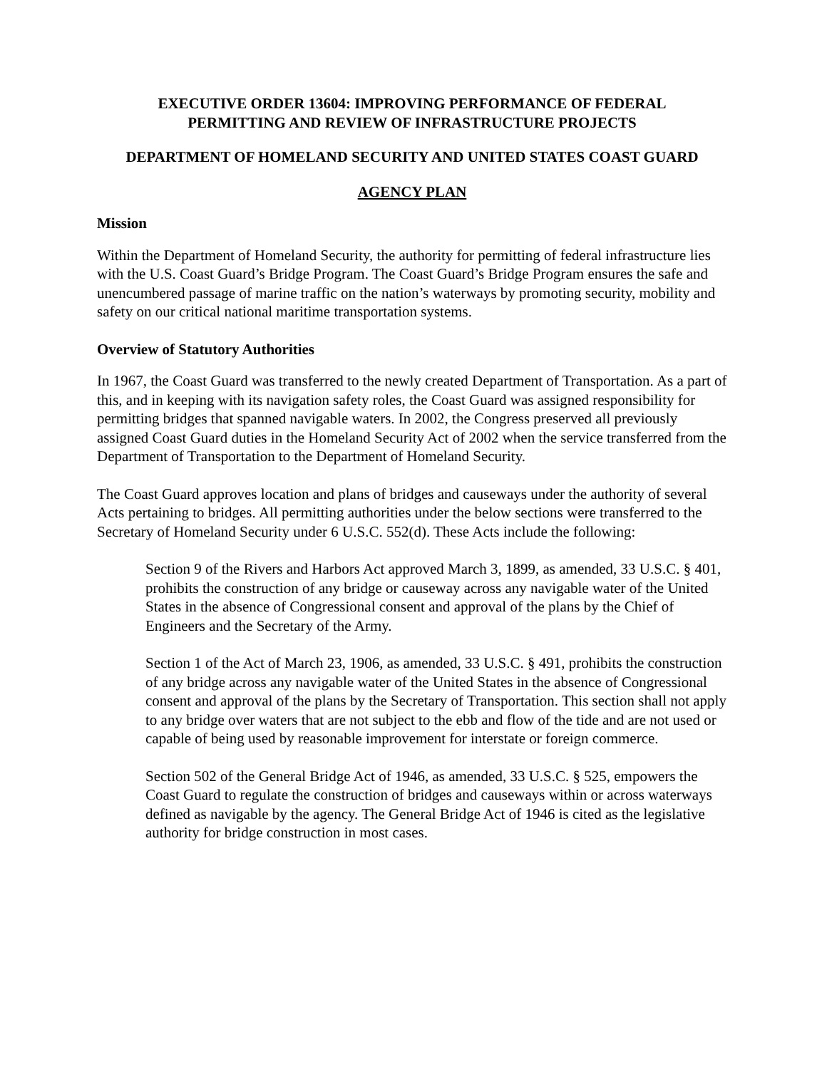EXECUTIVE ORDER 13604: IMPROVING PERFORMANCE OF FEDERAL
PERMITTING AND REVIEW OF INFRASTRUCTURE PROJECTS
DEPARTMENT OF HOMELAND SECURITY AND UNITED STATES COAST GUARD
AGENCY PLAN
Mission
Within the Department of Homeland Security, the authority for permitting of federal infrastructure lies with the U.S. Coast Guard’s Bridge Program. The Coast Guard’s Bridge Program ensures the safe and unencumbered passage of marine traffic on the nation’s waterways by promoting security, mobility and safety on our critical national maritime transportation systems.
Overview of Statutory Authorities
In 1967, the Coast Guard was transferred to the newly created Department of Transportation. As a part of this, and in keeping with its navigation safety roles, the Coast Guard was assigned responsibility for permitting bridges that spanned navigable waters. In 2002, the Congress preserved all previously assigned Coast Guard duties in the Homeland Security Act of 2002 when the service transferred from the Department of Transportation to the Department of Homeland Security.
The Coast Guard approves location and plans of bridges and causeways under the authority of several Acts pertaining to bridges. All permitting authorities under the below sections were transferred to the Secretary of Homeland Security under 6 U.S.C. 552(d). These Acts include the following:
Section 9 of the Rivers and Harbors Act approved March 3, 1899, as amended, 33 U.S.C. § 401, prohibits the construction of any bridge or causeway across any navigable water of the United States in the absence of Congressional consent and approval of the plans by the Chief of Engineers and the Secretary of the Army.
Section 1 of the Act of March 23, 1906, as amended, 33 U.S.C. § 491, prohibits the construction of any bridge across any navigable water of the United States in the absence of Congressional consent and approval of the plans by the Secretary of Transportation. This section shall not apply to any bridge over waters that are not subject to the ebb and flow of the tide and are not used or capable of being used by reasonable improvement for interstate or foreign commerce.
Section 502 of the General Bridge Act of 1946, as amended, 33 U.S.C. § 525, empowers the Coast Guard to regulate the construction of bridges and causeways within or across waterways defined as navigable by the agency. The General Bridge Act of 1946 is cited as the legislative authority for bridge construction in most cases.